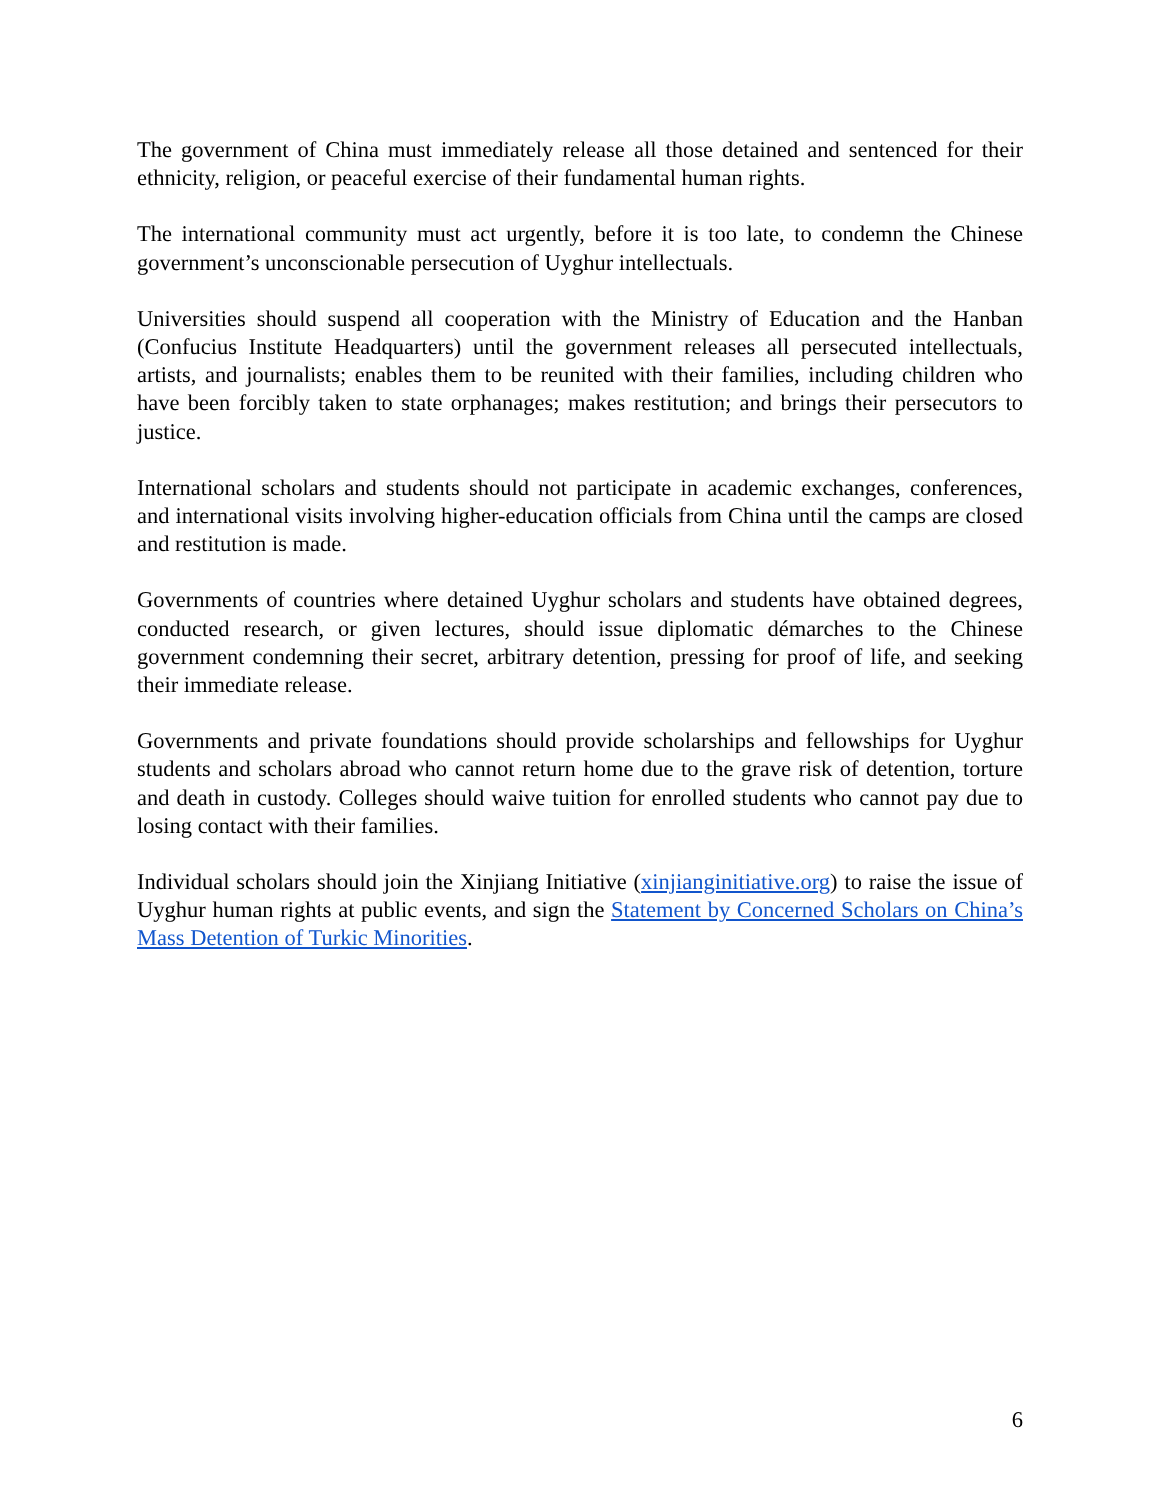The government of China must immediately release all those detained and sentenced for their ethnicity, religion, or peaceful exercise of their fundamental human rights.
The international community must act urgently, before it is too late, to condemn the Chinese government’s unconscionable persecution of Uyghur intellectuals.
Universities should suspend all cooperation with the Ministry of Education and the Hanban (Confucius Institute Headquarters) until the government releases all persecuted intellectuals, artists, and journalists; enables them to be reunited with their families, including children who have been forcibly taken to state orphanages; makes restitution; and brings their persecutors to justice.
International scholars and students should not participate in academic exchanges, conferences, and international visits involving higher-education officials from China until the camps are closed and restitution is made.
Governments of countries where detained Uyghur scholars and students have obtained degrees, conducted research, or given lectures, should issue diplomatic démarches to the Chinese government condemning their secret, arbitrary detention, pressing for proof of life, and seeking their immediate release.
Governments and private foundations should provide scholarships and fellowships for Uyghur students and scholars abroad who cannot return home due to the grave risk of detention, torture and death in custody. Colleges should waive tuition for enrolled students who cannot pay due to losing contact with their families.
Individual scholars should join the Xinjiang Initiative (xinjianginitiative.org) to raise the issue of Uyghur human rights at public events, and sign the Statement by Concerned Scholars on China’s Mass Detention of Turkic Minorities.
6